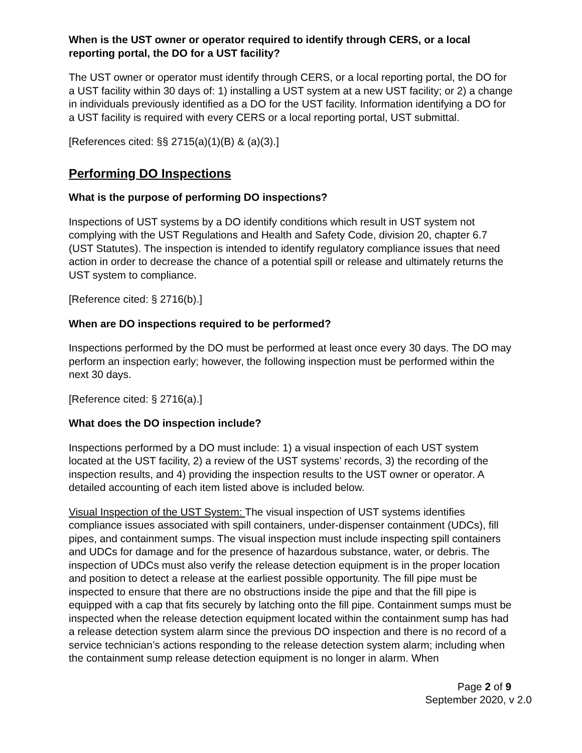When is the UST owner or operator required to identify through CERS, or a local reporting portal, the DO for a UST facility?
The UST owner or operator must identify through CERS, or a local reporting portal, the DO for a UST facility within 30 days of: 1) installing a UST system at a new UST facility; or 2) a change in individuals previously identified as a DO for the UST facility. Information identifying a DO for a UST facility is required with every CERS or a local reporting portal, UST submittal.
[References cited: §§ 2715(a)(1)(B) & (a)(3).]
Performing DO Inspections
What is the purpose of performing DO inspections?
Inspections of UST systems by a DO identify conditions which result in UST system not complying with the UST Regulations and Health and Safety Code, division 20, chapter 6.7 (UST Statutes). The inspection is intended to identify regulatory compliance issues that need action in order to decrease the chance of a potential spill or release and ultimately returns the UST system to compliance.
[Reference cited: § 2716(b).]
When are DO inspections required to be performed?
Inspections performed by the DO must be performed at least once every 30 days. The DO may perform an inspection early; however, the following inspection must be performed within the next 30 days.
[Reference cited: § 2716(a).]
What does the DO inspection include?
Inspections performed by a DO must include: 1) a visual inspection of each UST system located at the UST facility, 2) a review of the UST systems’ records, 3) the recording of the inspection results, and 4) providing the inspection results to the UST owner or operator. A detailed accounting of each item listed above is included below.
Visual Inspection of the UST System: The visual inspection of UST systems identifies compliance issues associated with spill containers, under-dispenser containment (UDCs), fill pipes, and containment sumps. The visual inspection must include inspecting spill containers and UDCs for damage and for the presence of hazardous substance, water, or debris. The inspection of UDCs must also verify the release detection equipment is in the proper location and position to detect a release at the earliest possible opportunity. The fill pipe must be inspected to ensure that there are no obstructions inside the pipe and that the fill pipe is equipped with a cap that fits securely by latching onto the fill pipe. Containment sumps must be inspected when the release detection equipment located within the containment sump has had a release detection system alarm since the previous DO inspection and there is no record of a service technician’s actions responding to the release detection system alarm; including when the containment sump release detection equipment is no longer in alarm. When
Page 2 of 9
September 2020, v 2.0